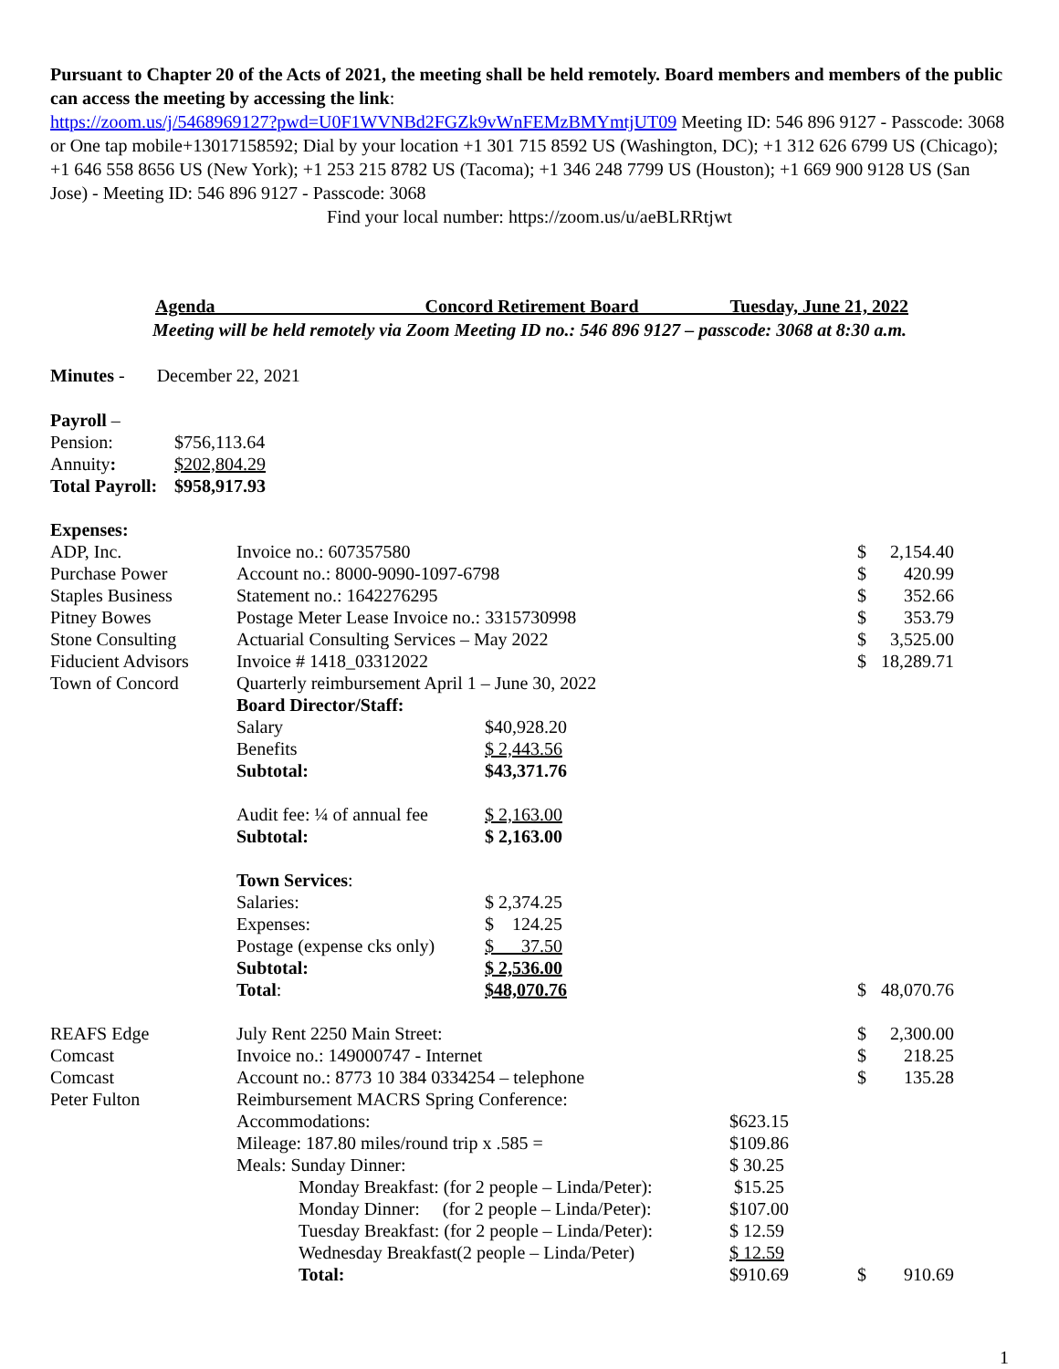Pursuant to Chapter 20 of the Acts of 2021, the meeting shall be held remotely. Board members and members of the public can access the meeting by accessing the link:
https://zoom.us/j/5468969127?pwd=U0F1WVNBd2FGZk9vWnFEMzBMYmtjUT09 Meeting ID: 546 896 9127 - Passcode: 3068 or One tap mobile+13017158592; Dial by your location +1 301 715 8592 US (Washington, DC); +1 312 626 6799 US (Chicago); +1 646 558 8656 US (New York); +1 253 215 8782 US (Tacoma); +1 346 248 7799 US (Houston); +1 669 900 9128 US (San Jose) - Meeting ID: 546 896 9127 - Passcode: 3068
Find your local number: https://zoom.us/u/aeBLRRtjwt
Agenda Concord Retirement Board Tuesday, June 21, 2022
Meeting will be held remotely via Zoom Meeting ID no.: 546 896 9127 – passcode: 3068 at 8:30 a.m.
Minutes - December 22, 2021
| Payroll – | |
| Pension: | $756,113.64 |
| Annuity : | $202,804.29 |
| Total Payroll: | $958,917.93 |
| Expenses: | | | | | |
| ADP, Inc. | Invoice no.: 607357580 | | | $ | 2,154.40 |
| Purchase Power | Account no.: 8000-9090-1097-6798 | | | $ | 420.99 |
| Staples Business | Statement no.: 1642276295 | | | $ | 352.66 |
| Pitney Bowes | Postage Meter Lease Invoice no.: 3315730998 | | | $ | 353.79 |
| Stone Consulting | Actuarial Consulting Services – May 2022 | | | $ | 3,525.00 |
| Fiducient Advisors | Invoice # 1418_03312022 | | | $ | 18,289.71 |
| Town of Concord | Quarterly reimbursement April 1 – June 30, 2022 | | | | |
| | Board Director/Staff: | | | | |
| | Salary | $40,928.20 | | | |
| | Benefits | $ 2,443.56 | | | |
| | Subtotal: | $43,371.76 | | | |
| | Audit fee: ¼ of annual fee | $ 2,163.00 | | | |
| | Subtotal: | $ 2,163.00 | | | |
| | Town Services : | | | | |
| | Salaries: | $ 2,374.25 | | | |
| | Expenses: | $ 124.25 | | | |
| | Postage (expense cks only) | $ 37.50 | | | |
| | Subtotal: | $ 2,536.00 | | | |
| | Total : | $48,070.76 | | $ | 48,070.76 |
| REAFS Edge | July Rent 2250 Main Street: | | | $ | 2,300.00 |
| Comcast | Invoice no.: 149000747 - Internet | | | $ | 218.25 |
| Comcast | Account no.: 8773 10 384 0334254 – telephone | | | $ | 135.28 |
| Peter Fulton | Reimbursement MACRS Spring Conference: | | | | |
| | Accommodations: | | $623.15 | | |
| | Mileage: 187.80 miles/round trip x .585 = | | $109.86 | | |
| | Meals: Sunday Dinner: | | $ 30.25 | | |
| | Monday Breakfast: (for 2 people – Linda/Peter): | | $15.25 | | |
| | Monday Dinner: (for 2 people – Linda/Peter): | | $107.00 | | |
| | Tuesday Breakfast: (for 2 people – Linda/Peter): | | $ 12.59 | | |
| | Wednesday Breakfast(2 people – Linda/Peter) | | $ 12.59 | | |
| | Total: | | $910.69 | $ | 910.69 |
1